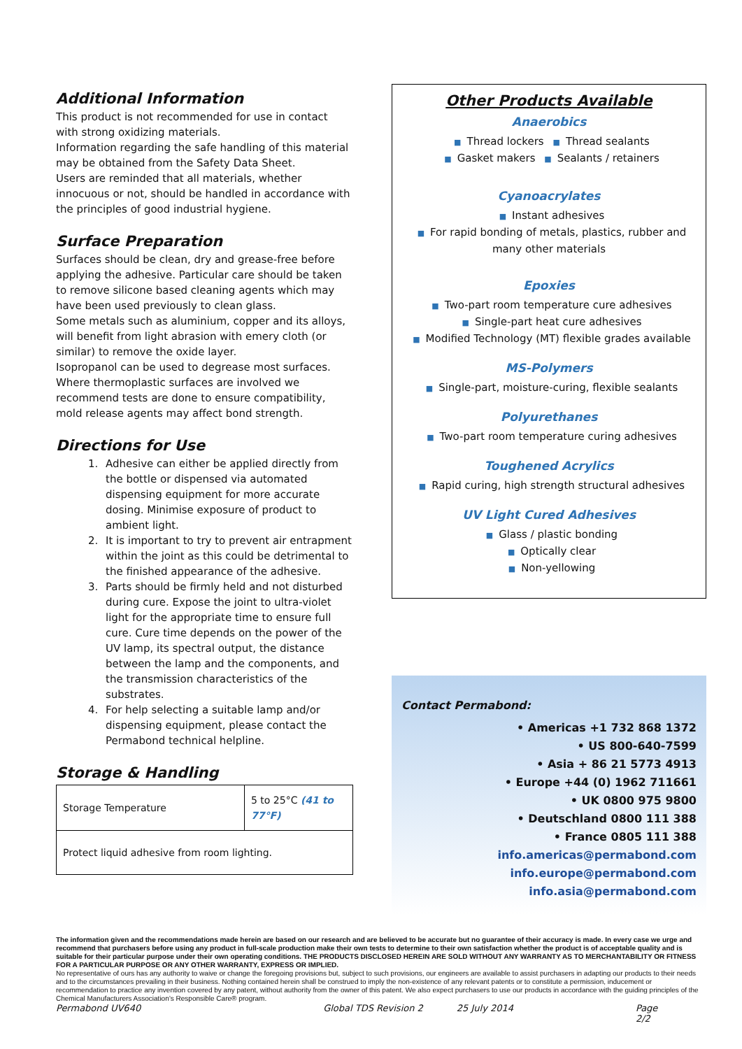Additional Information
This product is not recommended for use in contact with strong oxidizing materials.
Information regarding the safe handling of this material may be obtained from the Safety Data Sheet.
Users are reminded that all materials, whether innocuous or not, should be handled in accordance with the principles of good industrial hygiene.
Surface Preparation
Surfaces should be clean, dry and grease-free before applying the adhesive. Particular care should be taken to remove silicone based cleaning agents which may have been used previously to clean glass.
Some metals such as aluminium, copper and its alloys, will benefit from light abrasion with emery cloth (or similar) to remove the oxide layer.
Isopropanol can be used to degrease most surfaces. Where thermoplastic surfaces are involved we recommend tests are done to ensure compatibility, mold release agents may affect bond strength.
Directions for Use
1. Adhesive can either be applied directly from the bottle or dispensed via automated dispensing equipment for more accurate dosing. Minimise exposure of product to ambient light.
2. It is important to try to prevent air entrapment within the joint as this could be detrimental to the finished appearance of the adhesive.
3. Parts should be firmly held and not disturbed during cure. Expose the joint to ultra-violet light for the appropriate time to ensure full cure. Cure time depends on the power of the UV lamp, its spectral output, the distance between the lamp and the components, and the transmission characteristics of the substrates.
4. For help selecting a suitable lamp and/or dispensing equipment, please contact the Permabond technical helpline.
Storage & Handling
| Storage Temperature | 5 to 25°C (41 to 77°F) |
| Protect liquid adhesive from room lighting. | |
Other Products Available
Anaerobics
■ Thread lockers ■ Thread sealants
■ Gasket makers ■ Sealants / retainers
Cyanoacrylates
■ Instant adhesives
■ For rapid bonding of metals, plastics, rubber and many other materials
Epoxies
■ Two-part room temperature cure adhesives
■ Single-part heat cure adhesives
■ Modified Technology (MT) flexible grades available
MS-Polymers
■ Single-part, moisture-curing, flexible sealants
Polyurethanes
■ Two-part room temperature curing adhesives
Toughened Acrylics
■ Rapid curing, high strength structural adhesives
UV Light Cured Adhesives
■ Glass / plastic bonding
■ Optically clear
■ Non-yellowing
Contact Permabond:
• Americas +1 732 868 1372
• US 800-640-7599
• Asia + 86 21 5773 4913
• Europe +44 (0) 1962 711661
• UK 0800 975 9800
• Deutschland 0800 111 388
• France 0805 111 388
info.americas@permabond.com
info.europe@permabond.com
info.asia@permabond.com
The information given and the recommendations made herein are based on our research and are believed to be accurate but no guarantee of their accuracy is made. In every case we urge and recommend that purchasers before using any product in full-scale production make their own tests to determine to their own satisfaction whether the product is of acceptable quality and is suitable for their particular purpose under their own operating conditions. THE PRODUCTS DISCLOSED HEREIN ARE SOLD WITHOUT ANY WARRANTY AS TO MERCHANTABILITY OR FITNESS FOR A PARTICULAR PURPOSE OR ANY OTHER WARRANTY, EXPRESS OR IMPLIED.
No representative of ours has any authority to waive or change the foregoing provisions but, subject to such provisions, our engineers are available to assist purchasers in adapting our products to their needs and to the circumstances prevailing in their business. Nothing contained herein shall be construed to imply the non-existence of any relevant patents or to constitute a permission, inducement or recommendation to practice any invention covered by any patent, without authority from the owner of this patent. We also expect purchasers to use our products in accordance with the guiding principles of the Chemical Manufacturers Association’s Responsible Care® program.
Permabond UV640 Global TDS Revision 2 25 July 2014 Page 2/2